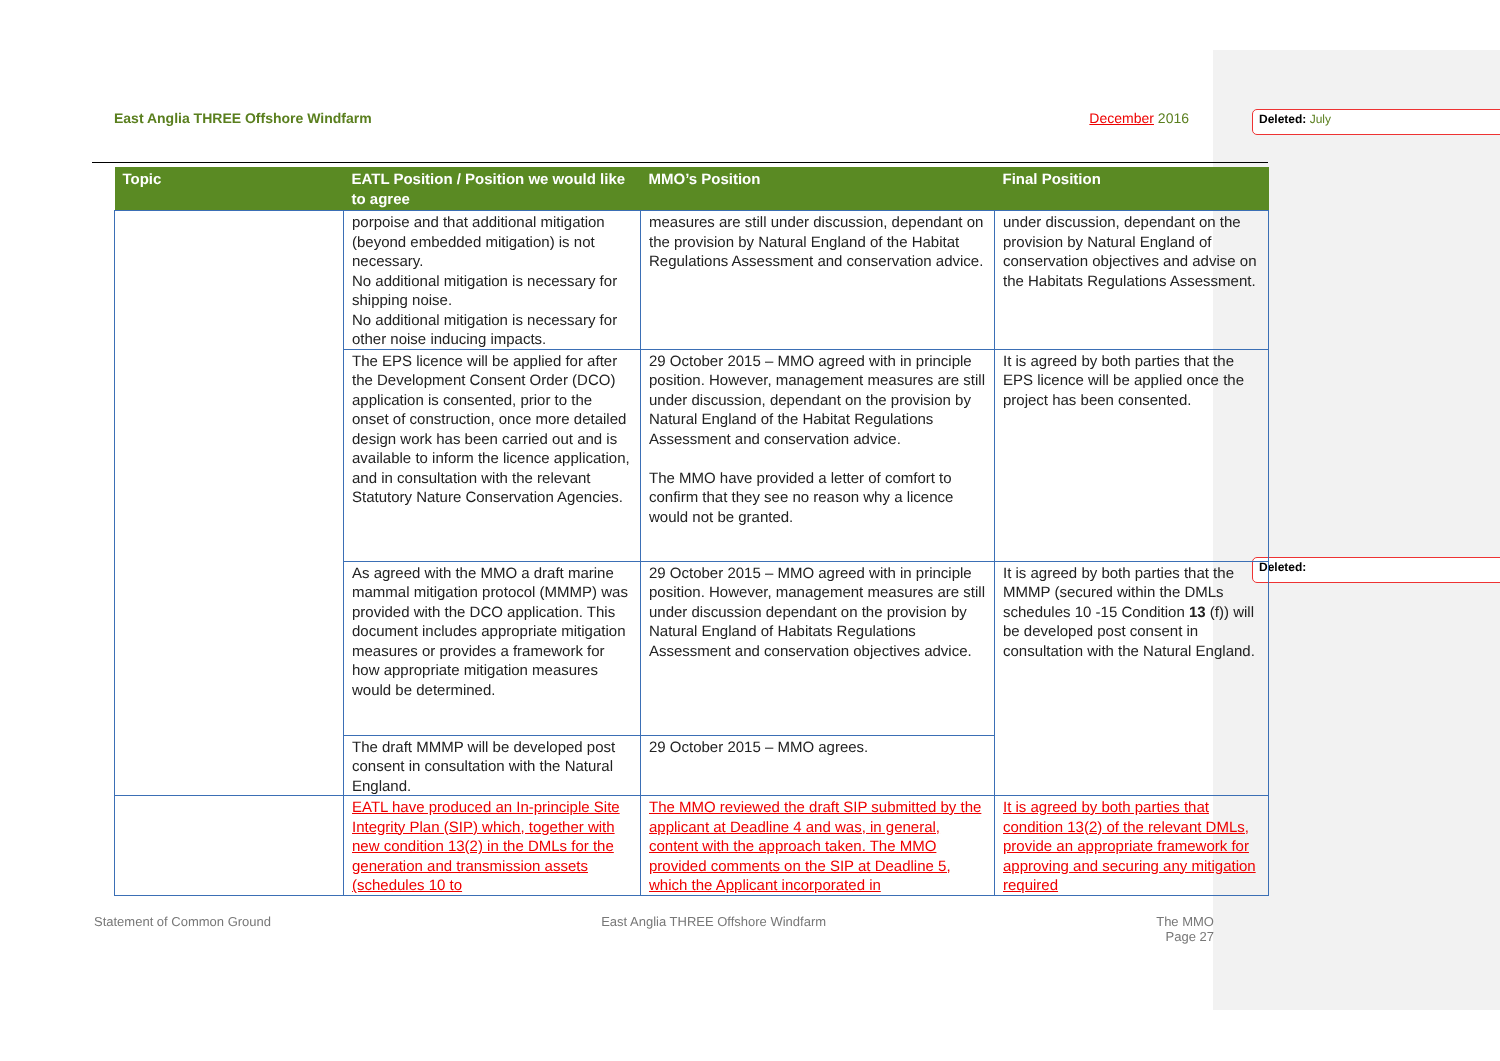East Anglia THREE Offshore Windfarm December 2016 Deleted: July
Deleted:
| Topic | EATL Position / Position we would like to agree | MMO’s Position | Final Position |
| --- | --- | --- | --- |
| | porpoise and that additional mitigation (beyond embedded mitigation) is not necessary. No additional mitigation is necessary for shipping noise. No additional mitigation is necessary for other noise inducing impacts. | measures are still under discussion, dependant on the provision by Natural England of the Habitat Regulations Assessment and conservation advice. | under discussion, dependant on the provision by Natural England of conservation objectives and advise on the Habitats Regulations Assessment. |
| | The EPS licence will be applied for after the Development Consent Order (DCO) application is consented, prior to the onset of construction, once more detailed design work has been carried out and is available to inform the licence application, and in consultation with the relevant Statutory Nature Conservation Agencies. | 29 October 2015 – MMO agreed with in principle position. However, management measures are still under discussion, dependant on the provision by Natural England of the Habitat Regulations Assessment and conservation advice. The MMO have provided a letter of comfort to confirm that they see no reason why a licence would not be granted. | It is agreed by both parties that the EPS licence will be applied once the project has been consented. |
| | As agreed with the MMO a draft marine mammal mitigation protocol (MMMP) was provided with the DCO application. This document includes appropriate mitigation measures or provides a framework for how appropriate mitigation measures would be determined. | 29 October 2015 – MMO agreed with in principle position. However, management measures are still under discussion dependant on the provision by Natural England of Habitats Regulations Assessment and conservation objectives advice. | It is agreed by both parties that the MMMP (secured within the DMLs schedules 10 -15 Condition 13 (f)) will be developed post consent in consultation with the Natural England. |
| | The draft MMMP will be developed post consent in consultation with the Natural England. | 29 October 2015 – MMO agrees. | |
| | EATL have produced an In-principle Site Integrity Plan (SIP) which, together with new condition 13(2) in the DMLs for the generation and transmission assets (schedules 10 to | The MMO reviewed the draft SIP submitted by the applicant at Deadline 4 and was, in general, content with the approach taken. The MMO provided comments on the SIP at Deadline 5, which the Applicant incorporated in | It is agreed by both parties that condition 13(2) of the relevant DMLs, provide an appropriate framework for approving and securing any mitigation required |
Statement of Common Ground East Anglia THREE Offshore Windfarm The MMO
Page 27